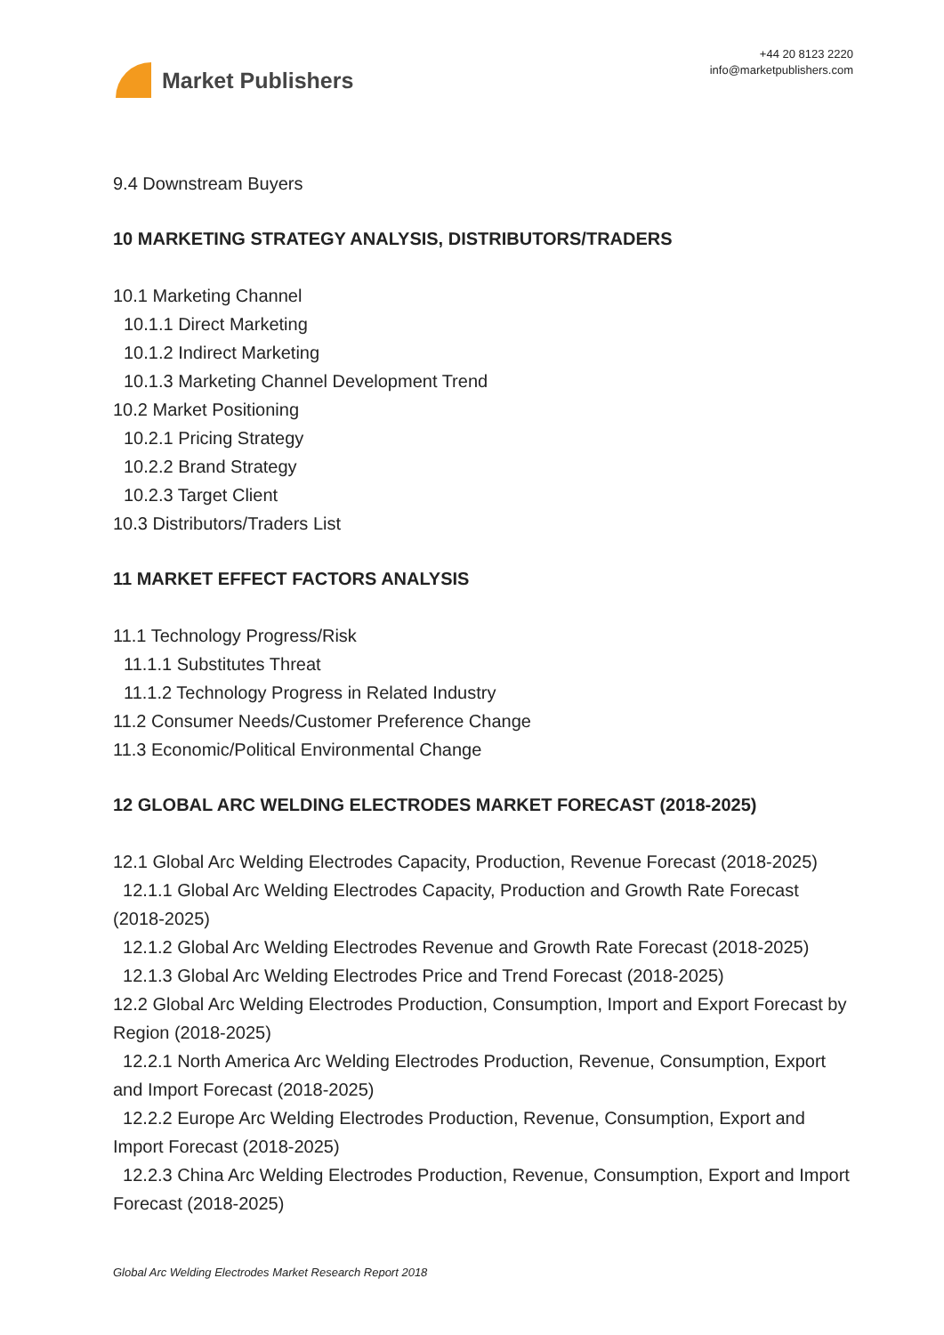Market Publishers
+44 20 8123 2220
info@marketpublishers.com
9.4 Downstream Buyers
10 MARKETING STRATEGY ANALYSIS, DISTRIBUTORS/TRADERS
10.1 Marketing Channel
10.1.1 Direct Marketing
10.1.2 Indirect Marketing
10.1.3 Marketing Channel Development Trend
10.2 Market Positioning
10.2.1 Pricing Strategy
10.2.2 Brand Strategy
10.2.3 Target Client
10.3 Distributors/Traders List
11 MARKET EFFECT FACTORS ANALYSIS
11.1 Technology Progress/Risk
11.1.1 Substitutes Threat
11.1.2 Technology Progress in Related Industry
11.2 Consumer Needs/Customer Preference Change
11.3 Economic/Political Environmental Change
12 GLOBAL ARC WELDING ELECTRODES MARKET FORECAST (2018-2025)
12.1 Global Arc Welding Electrodes Capacity, Production, Revenue Forecast (2018-2025)
12.1.1 Global Arc Welding Electrodes Capacity, Production and Growth Rate Forecast (2018-2025)
12.1.2 Global Arc Welding Electrodes Revenue and Growth Rate Forecast (2018-2025)
12.1.3 Global Arc Welding Electrodes Price and Trend Forecast (2018-2025)
12.2 Global Arc Welding Electrodes Production, Consumption, Import and Export Forecast by Region (2018-2025)
12.2.1 North America Arc Welding Electrodes Production, Revenue, Consumption, Export and Import Forecast (2018-2025)
12.2.2 Europe Arc Welding Electrodes Production, Revenue, Consumption, Export and Import Forecast (2018-2025)
12.2.3 China Arc Welding Electrodes Production, Revenue, Consumption, Export and Import Forecast (2018-2025)
Global Arc Welding Electrodes Market Research Report 2018